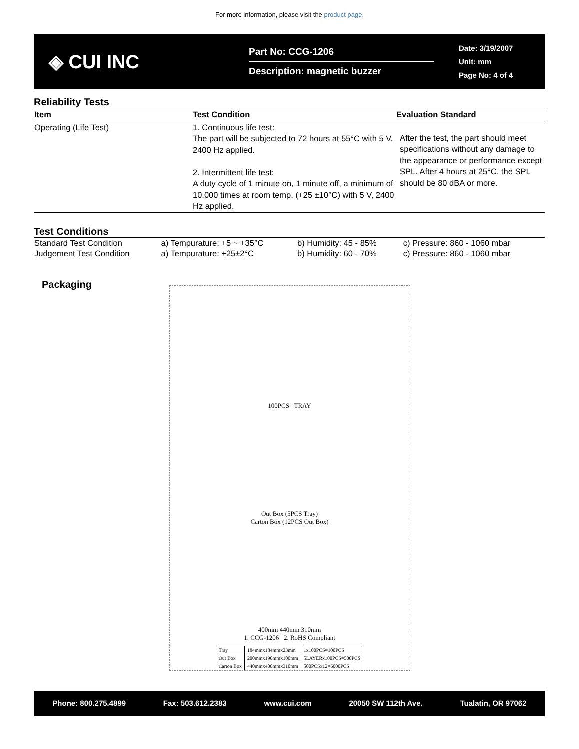For more information, please visit the product page.
◈ CUI INC
Part No: CCG-1206
Description: magnetic buzzer
Date: 3/19/2007
Unit: mm
Page No: 4 of 4
Reliability Tests
| Item | Test Condition | Evaluation Standard |
| --- | --- | --- |
| Operating (Life Test) | 1. Continuous life test: The part will be subjected to 72 hours at 55°C with 5 V, 2400 Hz applied. 2. Intermittent life test: A duty cycle of 1 minute on, 1 minute off, a minimum of 10,000 times at room temp. (+25 ±10°C) with 5 V, 2400 Hz applied. | After the test, the part should meet specifications without any damage to the appearance or performance except SPL. After 4 hours at 25°C, the SPL should be 80 dBA or more. |
Test Conditions
| Standard Test Condition | a) Tempurature: +5 ~ +35°C | b) Humidity: 45 - 85% | c) Pressure: 860 - 1060 mbar |
| Judgement Test Condition | a) Tempurature: +25±2°C | b) Humidity: 60 - 70% | c) Pressure: 860 - 1060 mbar |
Packaging
100PCS TRAY
Out Box (5PCS Tray)
Carton Box (12PCS Out Box)
400mm 440mm 310mm
1. CCG-1206 2. RoHS Compliant
| Tray | 184mmx184mmx23mm | 1x100PCS=100PCS |
| Out Box | 200mmx190mmx100mm | 5LAYERx100PCS=500PCS |
| Carton Box | 440mmx400mmx310mm | 500PCSx12=6000PCS |
Phone: 800.275.4899 Fax: 503.612.2383 www.cui.com 20050 SW 112th Ave. Tualatin, OR 97062